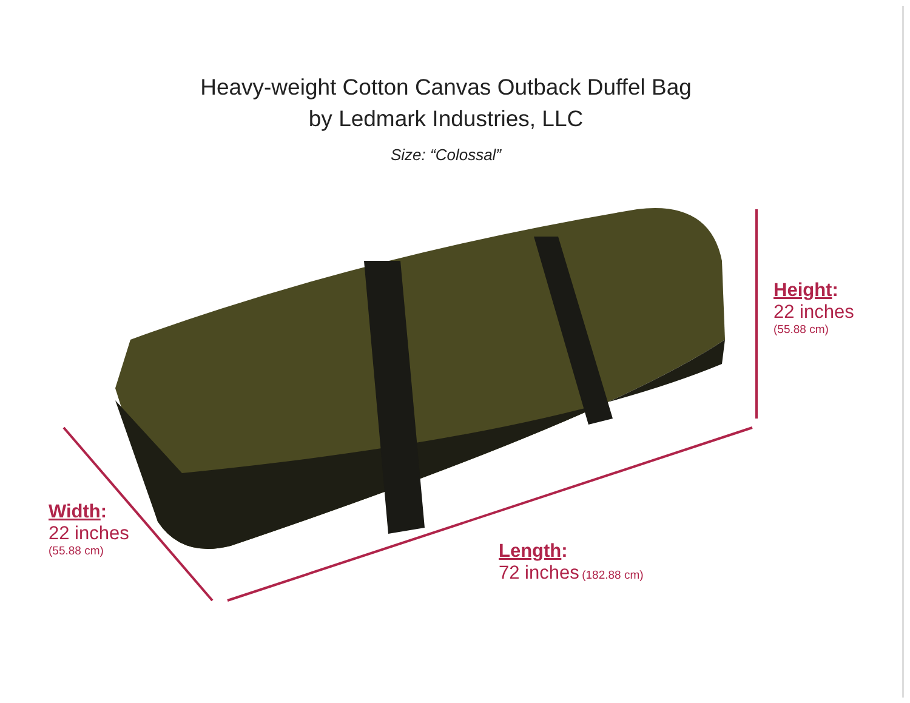Heavy-weight Cotton Canvas Outback Duffel Bag
by Ledmark Industries, LLC
Size: “Colossal”
Height:
22 inches
(55.88 cm)
Width:
22 inches
(55.88 cm)
Length:
72 inches (182.88 cm)